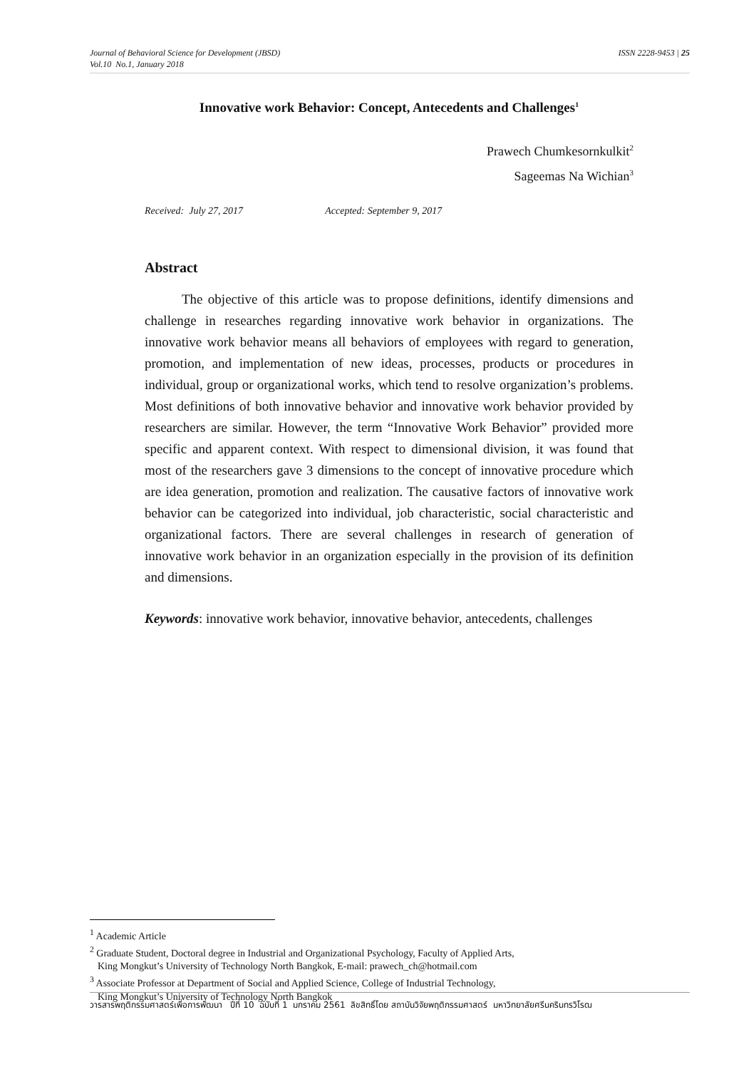ISSN 2228-9453 | 25 Journal of Behavioral Science for Development (JBSD)
Vol.10 No.1, January 2018
Innovative work Behavior: Concept, Antecedents and Challenges<sup>1</sup>
Prawech Chumkesornkulkit<sup>2</sup>
Sageemas Na Wichian<sup>3</sup>
Received: July 27, 2017 Accepted: September 9, 2017
Abstract
The objective of this article was to propose definitions, identify dimensions and challenge in researches regarding innovative work behavior in organizations. The innovative work behavior means all behaviors of employees with regard to generation, promotion, and implementation of new ideas, processes, products or procedures in individual, group or organizational works, which tend to resolve organization’s problems. Most definitions of both innovative behavior and innovative work behavior provided by researchers are similar. However, the term “Innovative Work Behavior” provided more specific and apparent context. With respect to dimensional division, it was found that most of the researchers gave 3 dimensions to the concept of innovative procedure which are idea generation, promotion and realization. The causative factors of innovative work behavior can be categorized into individual, job characteristic, social characteristic and organizational factors. There are several challenges in research of generation of innovative work behavior in an organization especially in the provision of its definition and dimensions.
Keywords: innovative work behavior, innovative behavior, antecedents, challenges
<sup>1</sup> Academic Article
<sup>2</sup> Graduate Student, Doctoral degree in Industrial and Organizational Psychology, Faculty of Applied Arts,
King Mongkut’s University of Technology North Bangkok, E-mail: prawech_ch@hotmail.com
<sup>3</sup> Associate Professor at Department of Social and Applied Science, College of Industrial Technology,
King Mongkut’s University of Technology North Bangkok
วารสารพฤติกรรมศาสตร์เพื่อการพัฒนา ปีที่ 10 ฉบับที่ 1 มกราคม 2561 ลิขสิทธิ์โดย สถาบันวิจัยพฤติกรรมศาสตร์ มหาวิทยาลัยศรีนครินทรวิโรฒ